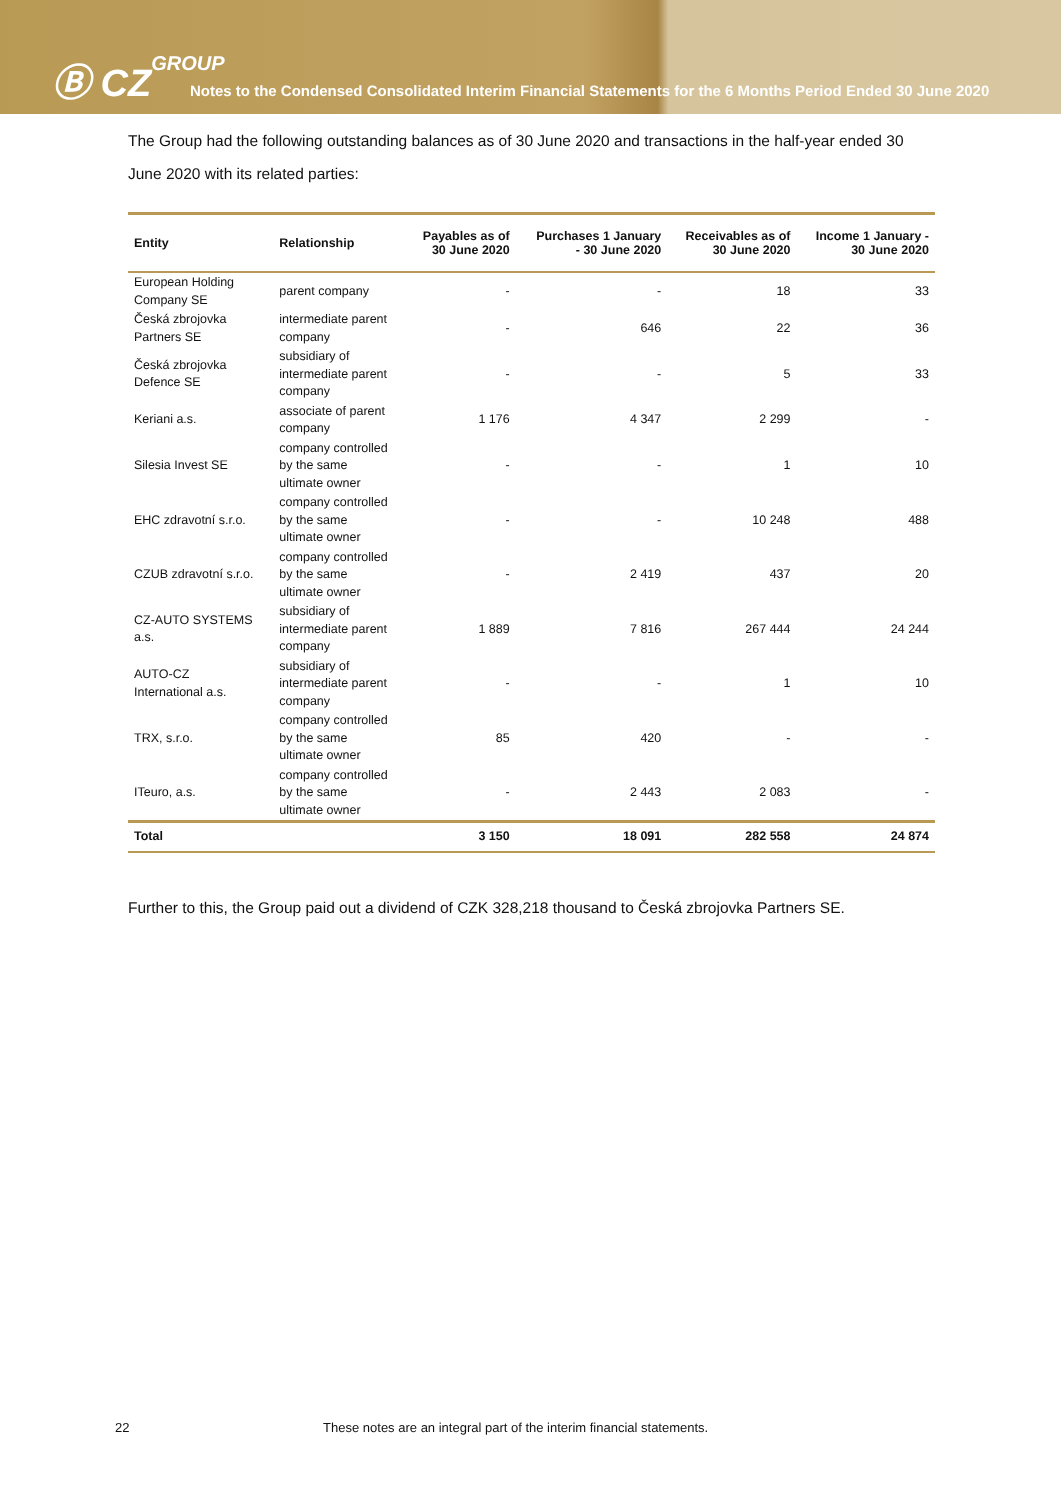Ⓑ CZGROUP
Notes to the Condensed Consolidated Interim Financial Statements for the 6 Months Period Ended 30 June 2020
The Group had the following outstanding balances as of 30 June 2020 and transactions in the half-year ended 30 June 2020 with its related parties:
| Entity | Relationship | Payables as of 30 June 2020 | Purchases 1 January - 30 June 2020 | Receivables as of 30 June 2020 | Income 1 January - 30 June 2020 |
| --- | --- | --- | --- | --- | --- |
| European Holding Company SE | parent company | - | - | 18 | 33 |
| Česká zbrojovka Partners SE | intermediate parent company | - | 646 | 22 | 36 |
| Česká zbrojovka Defence SE | subsidiary of intermediate parent company | - | - | 5 | 33 |
| Keriani a.s. | associate of parent company | 1 176 | 4 347 | 2 299 | - |
| Silesia Invest SE | company controlled by the same ultimate owner | - | - | 1 | 10 |
| EHC zdravotní s.r.o. | company controlled by the same ultimate owner | - | - | 10 248 | 488 |
| CZUB zdravotní s.r.o. | company controlled by the same ultimate owner | - | 2 419 | 437 | 20 |
| CZ-AUTO SYSTEMS a.s. | subsidiary of intermediate parent company | 1 889 | 7 816 | 267 444 | 24 244 |
| AUTO-CZ International a.s. | subsidiary of intermediate parent company | - | - | 1 | 10 |
| TRX, s.r.o. | company controlled by the same ultimate owner | 85 | 420 | - | - |
| ITeuro, a.s. | company controlled by the same ultimate owner | - | 2 443 | 2 083 | - |
| Total | | 3 150 | 18 091 | 282 558 | 24 874 |
Further to this, the Group paid out a dividend of CZK 328,218 thousand to Česká zbrojovka Partners SE.
22 These notes are an integral part of the interim financial statements.